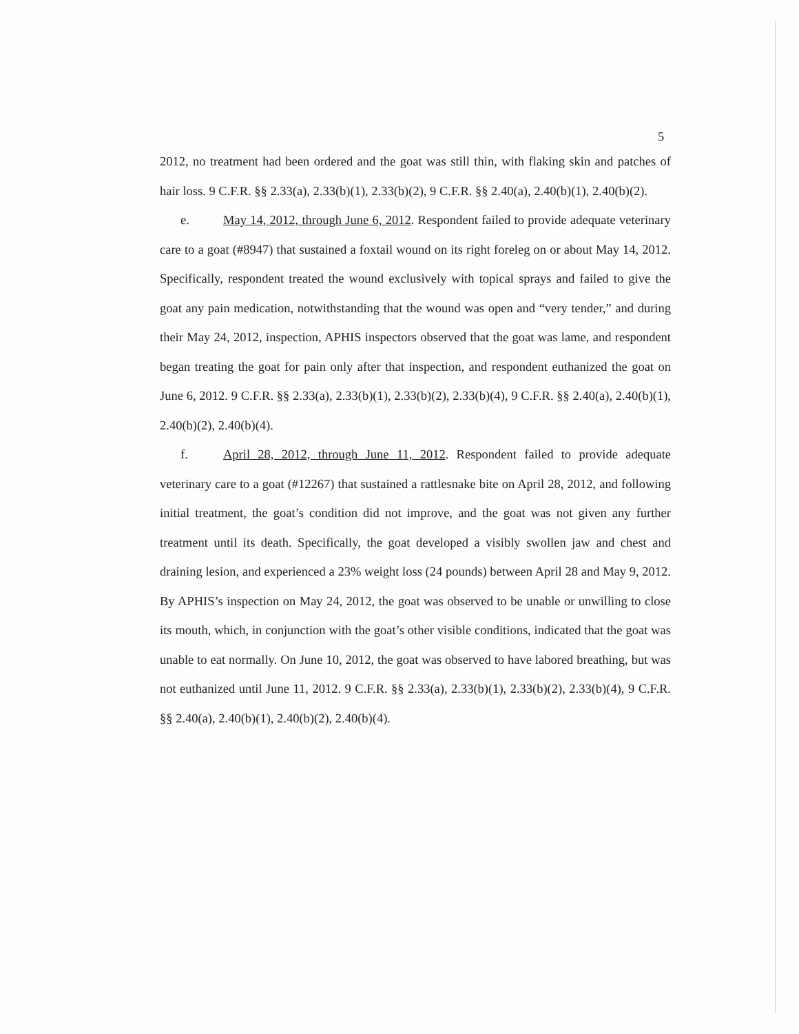5
2012, no treatment had been ordered and the goat was still thin, with flaking skin and patches of hair loss. 9 C.F.R. §§ 2.33(a), 2.33(b)(1), 2.33(b)(2), 9 C.F.R. §§ 2.40(a), 2.40(b)(1), 2.40(b)(2).
e. May 14, 2012, through June 6, 2012. Respondent failed to provide adequate veterinary care to a goat (#8947) that sustained a foxtail wound on its right foreleg on or about May 14, 2012. Specifically, respondent treated the wound exclusively with topical sprays and failed to give the goat any pain medication, notwithstanding that the wound was open and “very tender,” and during their May 24, 2012, inspection, APHIS inspectors observed that the goat was lame, and respondent began treating the goat for pain only after that inspection, and respondent euthanized the goat on June 6, 2012. 9 C.F.R. §§ 2.33(a), 2.33(b)(1), 2.33(b)(2), 2.33(b)(4), 9 C.F.R. §§ 2.40(a), 2.40(b)(1), 2.40(b)(2), 2.40(b)(4).
f. April 28, 2012, through June 11, 2012. Respondent failed to provide adequate veterinary care to a goat (#12267) that sustained a rattlesnake bite on April 28, 2012, and following initial treatment, the goat’s condition did not improve, and the goat was not given any further treatment until its death. Specifically, the goat developed a visibly swollen jaw and chest and draining lesion, and experienced a 23% weight loss (24 pounds) between April 28 and May 9, 2012. By APHIS’s inspection on May 24, 2012, the goat was observed to be unable or unwilling to close its mouth, which, in conjunction with the goat’s other visible conditions, indicated that the goat was unable to eat normally. On June 10, 2012, the goat was observed to have labored breathing, but was not euthanized until June 11, 2012. 9 C.F.R. §§ 2.33(a), 2.33(b)(1), 2.33(b)(2), 2.33(b)(4), 9 C.F.R. §§ 2.40(a), 2.40(b)(1), 2.40(b)(2), 2.40(b)(4).